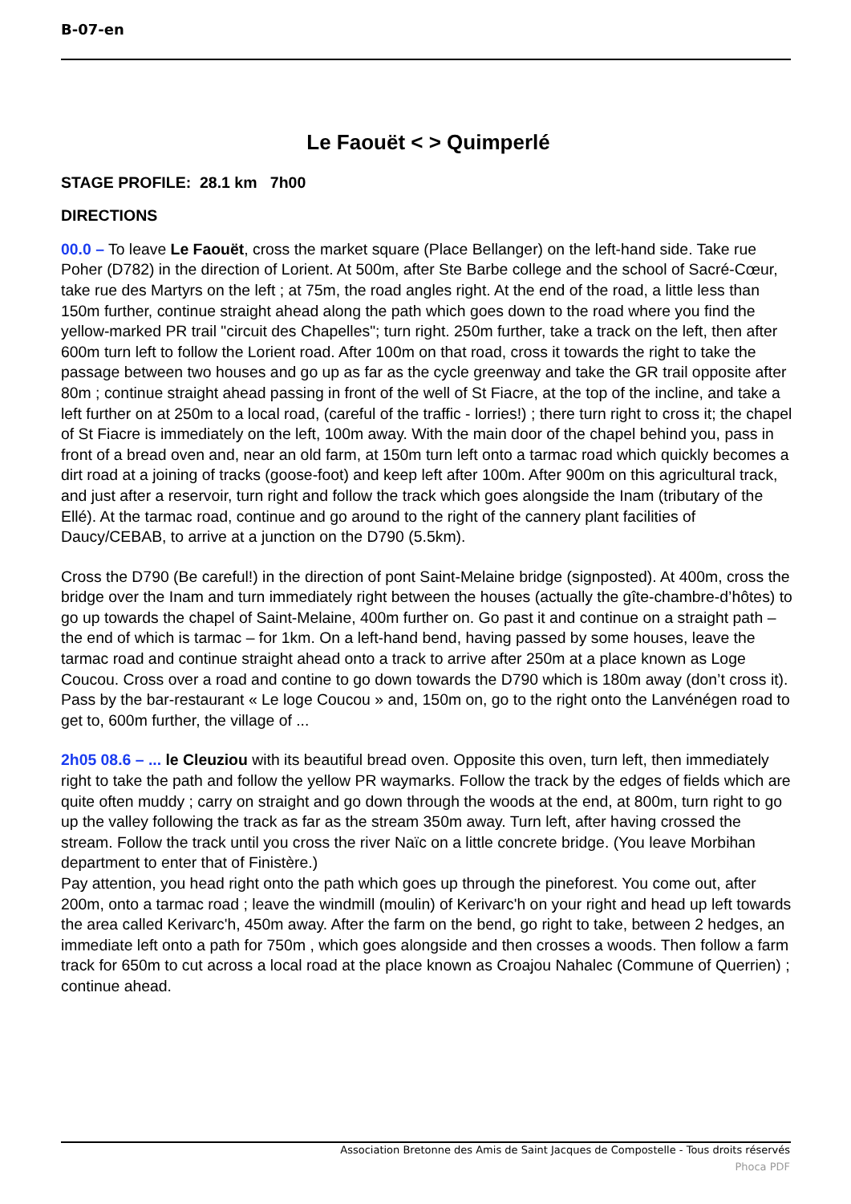B-07-en
Le Faouët < > Quimperlé
STAGE PROFILE: 28.1 km 7h00
DIRECTIONS
00.0 – To leave Le Faouët, cross the market square (Place Bellanger) on the left-hand side. Take rue Poher (D782) in the direction of Lorient. At 500m, after Ste Barbe college and the school of Sacré-Cœur, take rue des Martyrs on the left ; at 75m, the road angles right. At the end of the road, a little less than 150m further, continue straight ahead along the path which goes down to the road where you find the yellow-marked PR trail "circuit des Chapelles"; turn right. 250m further, take a track on the left, then after 600m turn left to follow the Lorient road. After 100m on that road, cross it towards the right to take the passage between two houses and go up as far as the cycle greenway and take the GR trail opposite after 80m ; continue straight ahead passing in front of the well of St Fiacre, at the top of the incline, and take a left further on at 250m to a local road, (careful of the traffic - lorries!) ; there turn right to cross it; the chapel of St Fiacre is immediately on the left, 100m away. With the main door of the chapel behind you, pass in front of a bread oven and, near an old farm, at 150m turn left onto a tarmac road which quickly becomes a dirt road at a joining of tracks (goose-foot) and keep left after 100m. After 900m on this agricultural track, and just after a reservoir, turn right and follow the track which goes alongside the Inam (tributary of the Ellé). At the tarmac road, continue and go around to the right of the cannery plant facilities of Daucy/CEBAB, to arrive at a junction on the D790 (5.5km).
Cross the D790 (Be careful!) in the direction of pont Saint-Melaine bridge (signposted). At 400m, cross the bridge over the Inam and turn immediately right between the houses (actually the gîte-chambre-d’hôtes) to go up towards the chapel of Saint-Melaine, 400m further on. Go past it and continue on a straight path –the end of which is tarmac – for 1km. On a left-hand bend, having passed by some houses, leave the tarmac road and continue straight ahead onto a track to arrive after 250m at a place known as Loge Coucou. Cross over a road and contine to go down towards the D790 which is 180m away (don’t cross it). Pass by the bar-restaurant « Le loge Coucou » and, 150m on, go to the right onto the Lanvénégen road to get to, 600m further, the village of ...
2h05 08.6 – ... le Cleuziou with its beautiful bread oven. Opposite this oven, turn left, then immediately right to take the path and follow the yellow PR waymarks. Follow the track by the edges of fields which are quite often muddy ; carry on straight and go down through the woods at the end, at 800m, turn right to go up the valley following the track as far as the stream 350m away. Turn left, after having crossed the stream. Follow the track until you cross the river Naïc on a little concrete bridge. (You leave Morbihan department to enter that of Finistère.)
Pay attention, you head right onto the path which goes up through the pineforest. You come out, after 200m, onto a tarmac road ; leave the windmill (moulin) of Kerivarc'h on your right and head up left towards the area called Kerivarc'h, 450m away. After the farm on the bend, go right to take, between 2 hedges, an immediate left onto a path for 750m , which goes alongside and then crosses a woods. Then follow a farm track for 650m to cut across a local road at the place known as Croajou Nahalec (Commune of Querrien) ; continue ahead.
Association Bretonne des Amis de Saint Jacques de Compostelle - Tous droits réservés
Phoca PDF